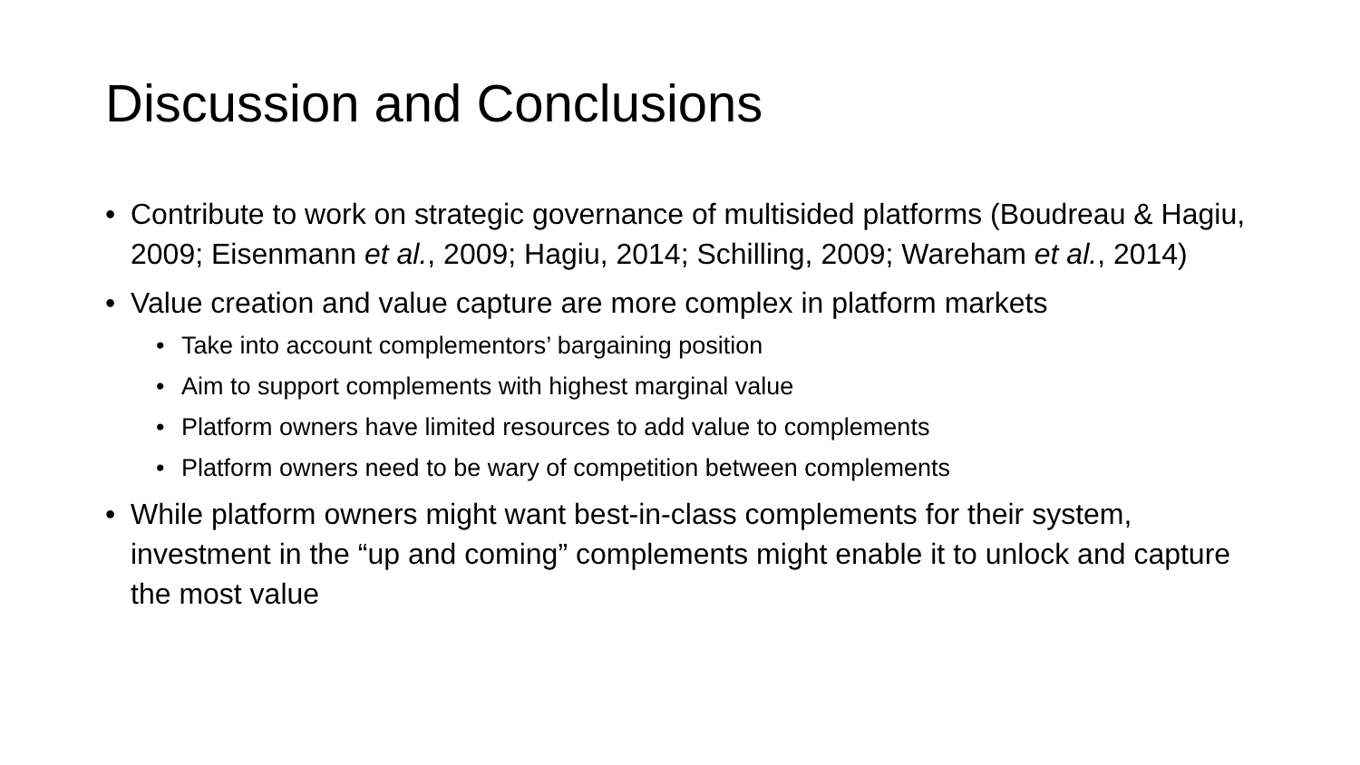Discussion and Conclusions
• Contribute to work on strategic governance of multisided platforms (Boudreau & Hagiu, 2009; Eisenmann et al., 2009; Hagiu, 2014; Schilling, 2009; Wareham et al., 2014)
• Value creation and value capture are more complex in platform markets
• Take into account complementors’ bargaining position
• Aim to support complements with highest marginal value
• Platform owners have limited resources to add value to complements
• Platform owners need to be wary of competition between complements
• While platform owners might want best-in-class complements for their system, investment in the “up and coming” complements might enable it to unlock and capture the most value